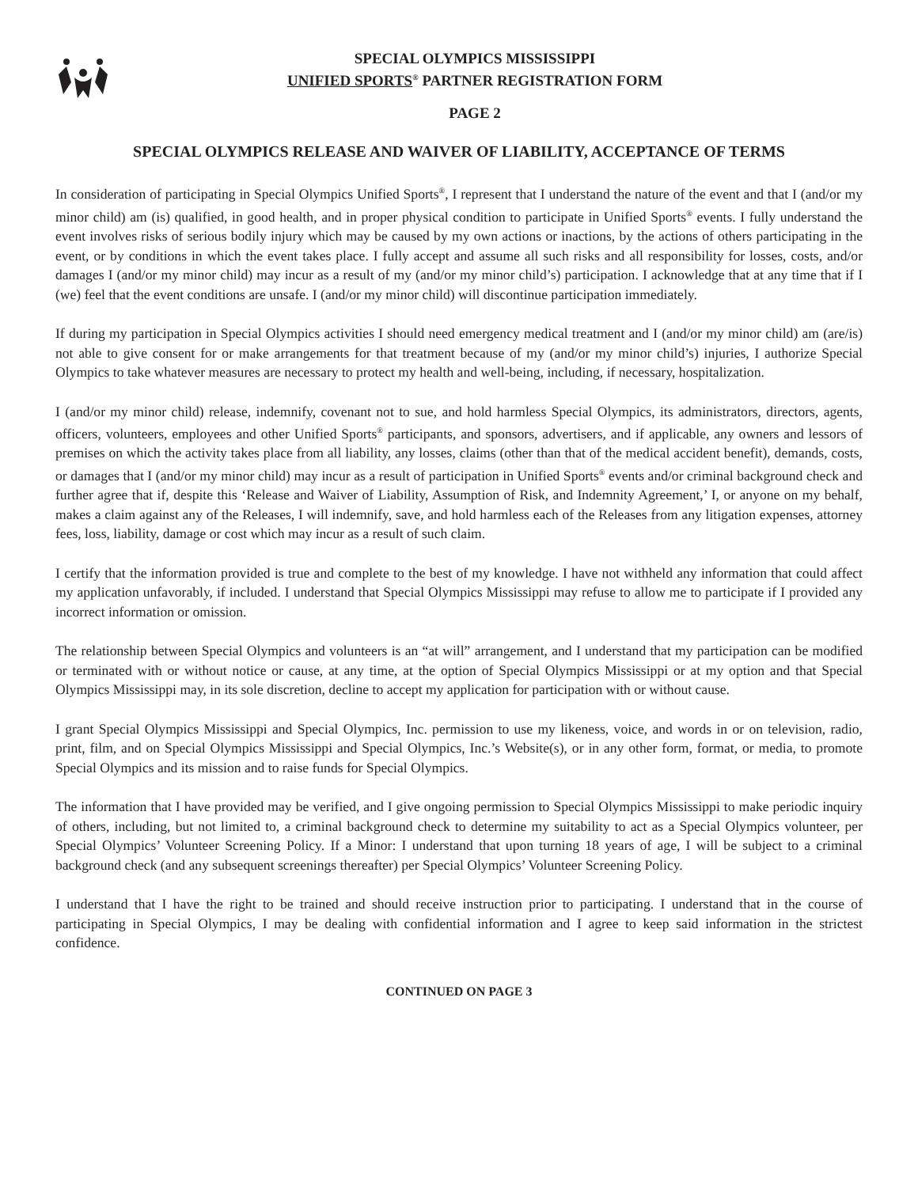SPECIAL OLYMPICS MISSISSIPPI
UNIFIED SPORTS<sup>®</sup> PARTNER REGISTRATION FORM
PAGE 2
SPECIAL OLYMPICS RELEASE AND WAIVER OF LIABILITY, ACCEPTANCE OF TERMS
In consideration of participating in Special Olympics Unified Sports<sup>®</sup>, I represent that I understand the nature of the event and that I (and/or my minor child) am (is) qualified, in good health, and in proper physical condition to participate in Unified Sports<sup>®</sup> events. I fully understand the event involves risks of serious bodily injury which may be caused by my own actions or inactions, by the actions of others participating in the event, or by conditions in which the event takes place. I fully accept and assume all such risks and all responsibility for losses, costs, and/or damages I (and/or my minor child) may incur as a result of my (and/or my minor child’s) participation. I acknowledge that at any time that if I (we) feel that the event conditions are unsafe. I (and/or my minor child) will discontinue participation immediately.
If during my participation in Special Olympics activities I should need emergency medical treatment and I (and/or my minor child) am (are/is) not able to give consent for or make arrangements for that treatment because of my (and/or my minor child’s) injuries, I authorize Special Olympics to take whatever measures are necessary to protect my health and well-being, including, if necessary, hospitalization.
I (and/or my minor child) release, indemnify, covenant not to sue, and hold harmless Special Olympics, its administrators, directors, agents, officers, volunteers, employees and other Unified Sports<sup>®</sup> participants, and sponsors, advertisers, and if applicable, any owners and lessors of premises on which the activity takes place from all liability, any losses, claims (other than that of the medical accident benefit), demands, costs, or damages that I (and/or my minor child) may incur as a result of participation in Unified Sports<sup>®</sup> events and/or criminal background check and further agree that if, despite this ‘Release and Waiver of Liability, Assumption of Risk, and Indemnity Agreement,’ I, or anyone on my behalf, makes a claim against any of the Releases, I will indemnify, save, and hold harmless each of the Releases from any litigation expenses, attorney fees, loss, liability, damage or cost which may incur as a result of such claim.
I certify that the information provided is true and complete to the best of my knowledge. I have not withheld any information that could affect my application unfavorably, if included. I understand that Special Olympics Mississippi may refuse to allow me to participate if I provided any incorrect information or omission.
The relationship between Special Olympics and volunteers is an “at will” arrangement, and I understand that my participation can be modified or terminated with or without notice or cause, at any time, at the option of Special Olympics Mississippi or at my option and that Special Olympics Mississippi may, in its sole discretion, decline to accept my application for participation with or without cause.
I grant Special Olympics Mississippi and Special Olympics, Inc. permission to use my likeness, voice, and words in or on television, radio, print, film, and on Special Olympics Mississippi and Special Olympics, Inc.’s Website(s), or in any other form, format, or media, to promote Special Olympics and its mission and to raise funds for Special Olympics.
The information that I have provided may be verified, and I give ongoing permission to Special Olympics Mississippi to make periodic inquiry of others, including, but not limited to, a criminal background check to determine my suitability to act as a Special Olympics volunteer, per Special Olympics’ Volunteer Screening Policy. If a Minor: I understand that upon turning 18 years of age, I will be subject to a criminal background check (and any subsequent screenings thereafter) per Special Olympics’ Volunteer Screening Policy.
I understand that I have the right to be trained and should receive instruction prior to participating. I understand that in the course of participating in Special Olympics, I may be dealing with confidential information and I agree to keep said information in the strictest confidence.
CONTINUED ON PAGE 3